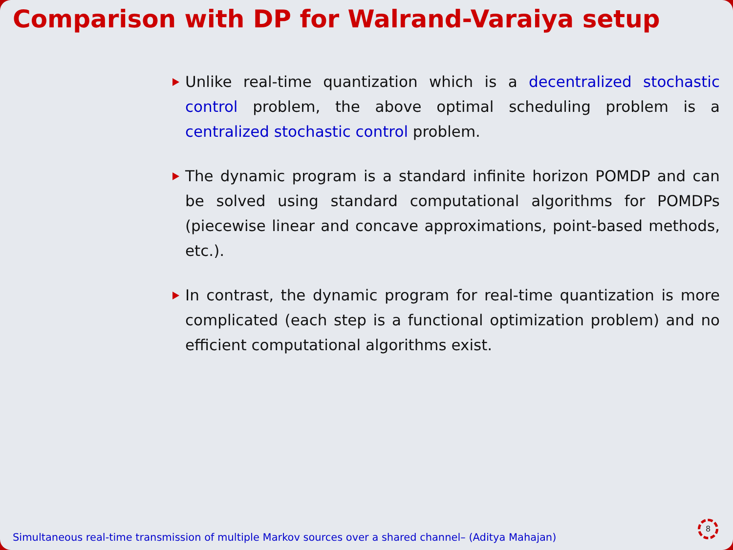Comparison with DP for Walrand-Varaiya setup
Unlike real-time quantization which is a decentralized stochastic control problem, the above optimal scheduling problem is a centralized stochastic control problem.
The dynamic program is a standard infinite horizon POMDP and can be solved using standard computational algorithms for POMDPs (piecewise linear and concave approximations, point-based methods, etc.).
In contrast, the dynamic program for real-time quantization is more complicated (each step is a functional optimization problem) and no efficient computational algorithms exist.
Simultaneous real-time transmission of multiple Markov sources over a shared channel– (Aditya Mahajan)
8